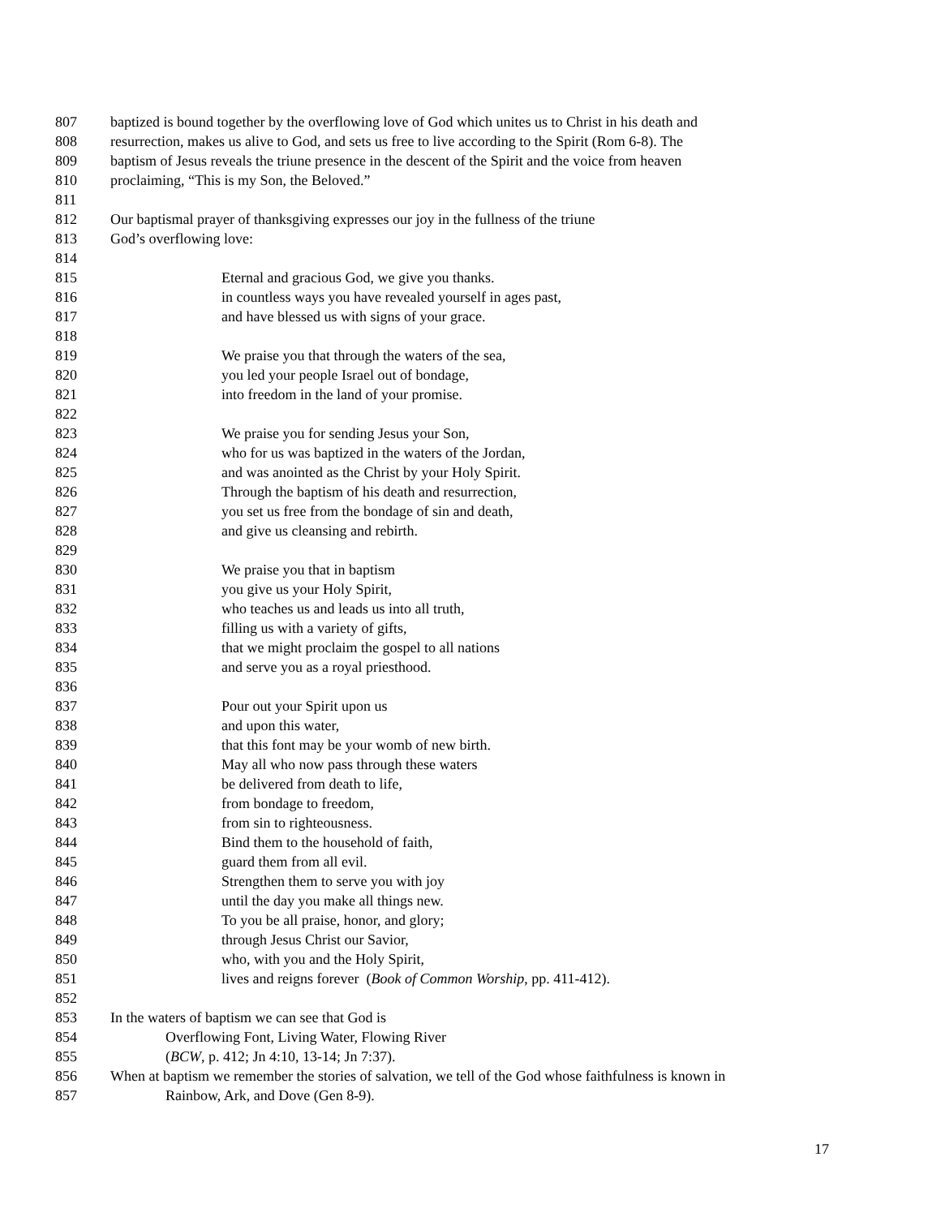807 baptized is bound together by the overflowing love of God which unites us to Christ in his death and
808 resurrection, makes us alive to God, and sets us free to live according to the Spirit (Rom 6-8). The
809 baptism of Jesus reveals the triune presence in the descent of the Spirit and the voice from heaven
810 proclaiming, “This is my Son, the Beloved.”
811
812 Our baptismal prayer of thanksgiving expresses our joy in the fullness of the triune
813 God’s overflowing love:
814
815 Eternal and gracious God, we give you thanks.
816 in countless ways you have revealed yourself in ages past,
817 and have blessed us with signs of your grace.
818
819 We praise you that through the waters of the sea,
820 you led your people Israel out of bondage,
821 into freedom in the land of your promise.
822
823 We praise you for sending Jesus your Son,
824 who for us was baptized in the waters of the Jordan,
825 and was anointed as the Christ by your Holy Spirit.
826 Through the baptism of his death and resurrection,
827 you set us free from the bondage of sin and death,
828 and give us cleansing and rebirth.
829
830 We praise you that in baptism
831 you give us your Holy Spirit,
832 who teaches us and leads us into all truth,
833 filling us with a variety of gifts,
834 that we might proclaim the gospel to all nations
835 and serve you as a royal priesthood.
836
837 Pour out your Spirit upon us
838 and upon this water,
839 that this font may be your womb of new birth.
840 May all who now pass through these waters
841 be delivered from death to life,
842 from bondage to freedom,
843 from sin to righteousness.
844 Bind them to the household of faith,
845 guard them from all evil.
846 Strengthen them to serve you with joy
847 until the day you make all things new.
848 To you be all praise, honor, and glory;
849 through Jesus Christ our Savior,
850 who, with you and the Holy Spirit,
851 lives and reigns forever (Book of Common Worship, pp. 411-412).
852
853 In the waters of baptism we can see that God is
854 Overflowing Font, Living Water, Flowing River
855 (BCW, p. 412; Jn 4:10, 13-14; Jn 7:37).
856 When at baptism we remember the stories of salvation, we tell of the God whose faithfulness is known in
857 Rainbow, Ark, and Dove (Gen 8-9).
17